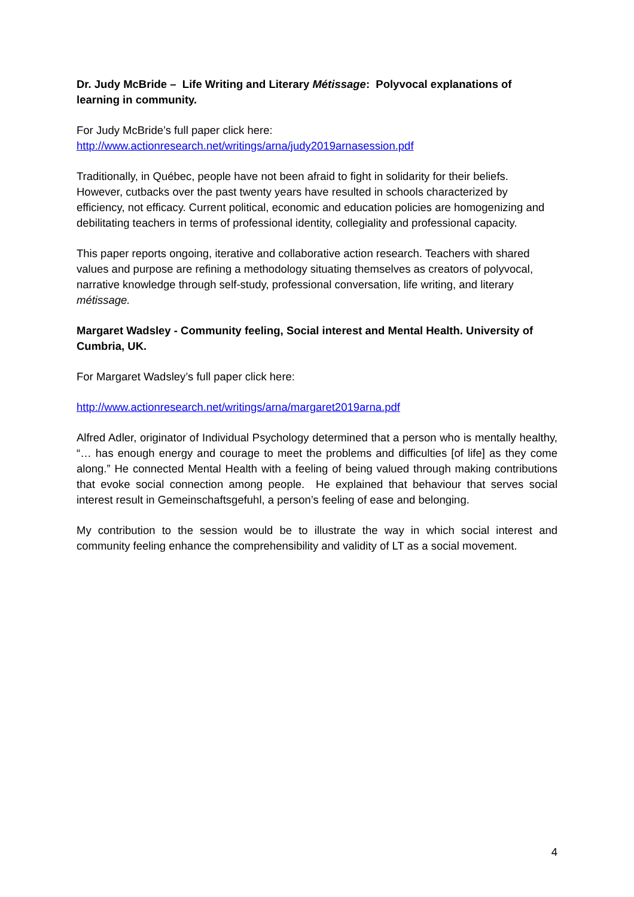Dr. Judy McBride – Life Writing and Literary Métissage: Polyvocal explanations of learning in community.
For Judy McBride’s full paper click here:
http://www.actionresearch.net/writings/arna/judy2019arnasession.pdf
Traditionally, in Québec, people have not been afraid to fight in solidarity for their beliefs. However, cutbacks over the past twenty years have resulted in schools characterized by efficiency, not efficacy. Current political, economic and education policies are homogenizing and debilitating teachers in terms of professional identity, collegiality and professional capacity.
This paper reports ongoing, iterative and collaborative action research. Teachers with shared values and purpose are refining a methodology situating themselves as creators of polyvocal, narrative knowledge through self-study, professional conversation, life writing, and literary métissage.
Margaret Wadsley - Community feeling, Social interest and Mental Health. University of Cumbria, UK.
For Margaret Wadsley’s full paper click here:
http://www.actionresearch.net/writings/arna/margaret2019arna.pdf
Alfred Adler, originator of Individual Psychology determined that a person who is mentally healthy, “… has enough energy and courage to meet the problems and difficulties [of life] as they come along.” He connected Mental Health with a feeling of being valued through making contributions that evoke social connection among people. He explained that behaviour that serves social interest result in Gemeinschaftsgefuhl, a person’s feeling of ease and belonging.
My contribution to the session would be to illustrate the way in which social interest and community feeling enhance the comprehensibility and validity of LT as a social movement.
4